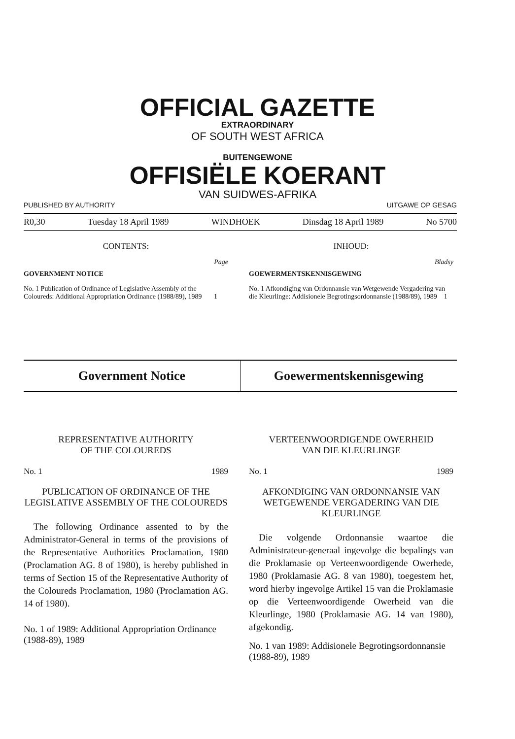OFFICIAL GAZETTE
EXTRAORDINARY
OF SOUTH WEST AFRICA
BUITENGEWONE
OFFISIËLE KOERANT
VAN SUIDWES-AFRIKA
PUBLISHED BY AUTHORITY UITGAWE OP GESAG
R0,30 Tuesday 18 April 1989 WINDHOEK Dinsdag 18 April 1989 No 5700
CONTENTS:
Page
GOVERNMENT NOTICE
No. 1 Publication of Ordinance of Legislative Assembly of the Coloureds: Additional Appropriation Ordinance (1988/89), 1989 1
INHOUD:
Bladsy
GOEWERMENTSKENNISGEWING
No. 1 Afkondiging van Ordonnansie van Wetgewende Vergadering van die Kleurlinge: Addisionele Begrotingsordonnansie (1988/89), 1989 1
Government Notice Goewermentskennisgewing
REPRESENTATIVE AUTHORITY
OF THE COLOUREDS
No. 1 1989
PUBLICATION OF ORDINANCE OF THE LEGISLATIVE ASSEMBLY OF THE COLOUREDS
The following Ordinance assented to by the Administrator-General in terms of the provisions of the Representative Authorities Proclamation, 1980 (Proclamation AG. 8 of 1980), is hereby published in terms of Section 15 of the Representative Authority of the Coloureds Proclamation, 1980 (Proclamation AG. 14 of 1980).
No. 1 of 1989: Additional Appropriation Ordinance (1988-89), 1989
VERTEENWOORDIGENDE OWERHEID
VAN DIE KLEURLINGE
No. 1 1989
AFKONDIGING VAN ORDONNANSIE VAN WETGEWENDE VERGADERING VAN DIE KLEURLINGE
Die volgende Ordonnansie waartoe die Administrateur-generaal ingevolge die bepalings van die Proklamasie op Verteenwoordigende Owerhede, 1980 (Proklamasie AG. 8 van 1980), toegestem het, word hierby ingevolge Artikel 15 van die Proklamasie op die Verteenwoordigende Owerheid van die Kleurlinge, 1980 (Proklamasie AG. 14 van 1980), afgekondig.
No. 1 van 1989: Addisionele Begrotingsordonnansie (1988-89), 1989